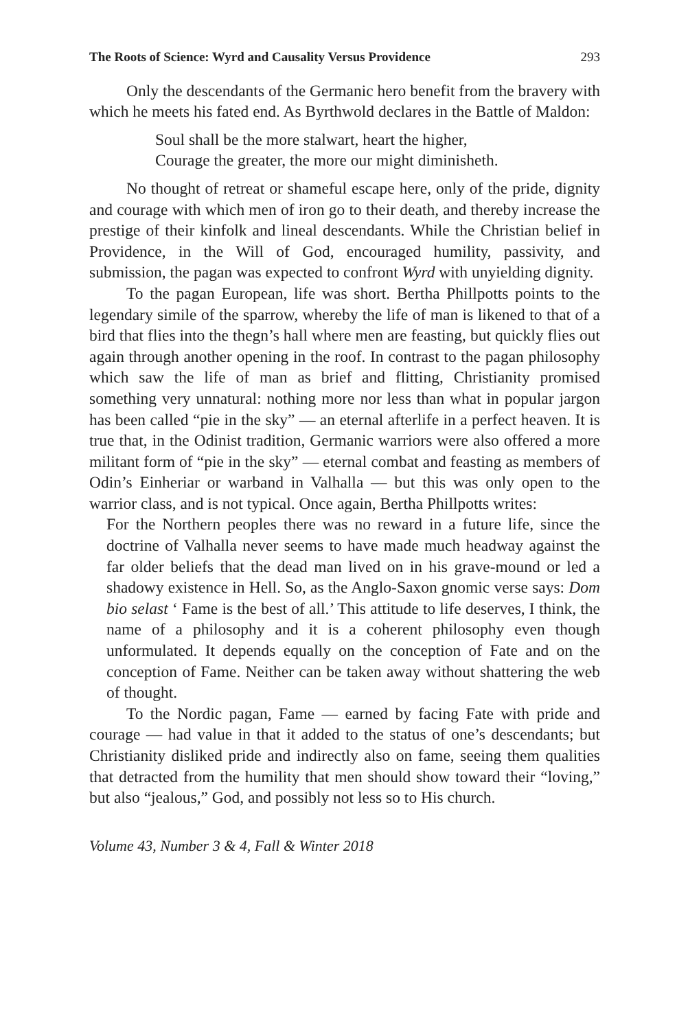The Roots of Science: Wyrd and Causality Versus Providence 293
Only the descendants of the Germanic hero benefit from the bravery with which he meets his fated end. As Byrthwold declares in the Battle of Maldon:
Soul shall be the more stalwart, heart the higher,
Courage the greater, the more our might diminisheth.
No thought of retreat or shameful escape here, only of the pride, dignity and courage with which men of iron go to their death, and thereby increase the prestige of their kinfolk and lineal descendants. While the Christian belief in Providence, in the Will of God, encouraged humility, passivity, and submission, the pagan was expected to confront Wyrd with unyielding dignity.
To the pagan European, life was short. Bertha Phillpotts points to the legendary simile of the sparrow, whereby the life of man is likened to that of a bird that flies into the thegn’s hall where men are feasting, but quickly flies out again through another opening in the roof. In contrast to the pagan philosophy which saw the life of man as brief and flitting, Christianity promised something very unnatural: nothing more nor less than what in popular jargon has been called “pie in the sky” — an eternal afterlife in a perfect heaven. It is true that, in the Odinist tradition, Germanic warriors were also offered a more militant form of “pie in the sky” — eternal combat and feasting as members of Odin’s Einheriar or warband in Valhalla — but this was only open to the warrior class, and is not typical. Once again, Bertha Phillpotts writes:
For the Northern peoples there was no reward in a future life, since the doctrine of Valhalla never seems to have made much headway against the far older beliefs that the dead man lived on in his grave-mound or led a shadowy existence in Hell. So, as the Anglo-Saxon gnomic verse says: Dom bio selast ‘ Fame is the best of all.’ This attitude to life deserves, I think, the name of a philosophy and it is a coherent philosophy even though unformulated. It depends equally on the conception of Fate and on the conception of Fame. Neither can be taken away without shattering the web of thought.
To the Nordic pagan, Fame — earned by facing Fate with pride and courage — had value in that it added to the status of one’s descendants; but Christianity disliked pride and indirectly also on fame, seeing them qualities that detracted from the humility that men should show toward their “loving,” but also “jealous,” God, and possibly not less so to His church.
Volume 43, Number 3 & 4, Fall & Winter 2018